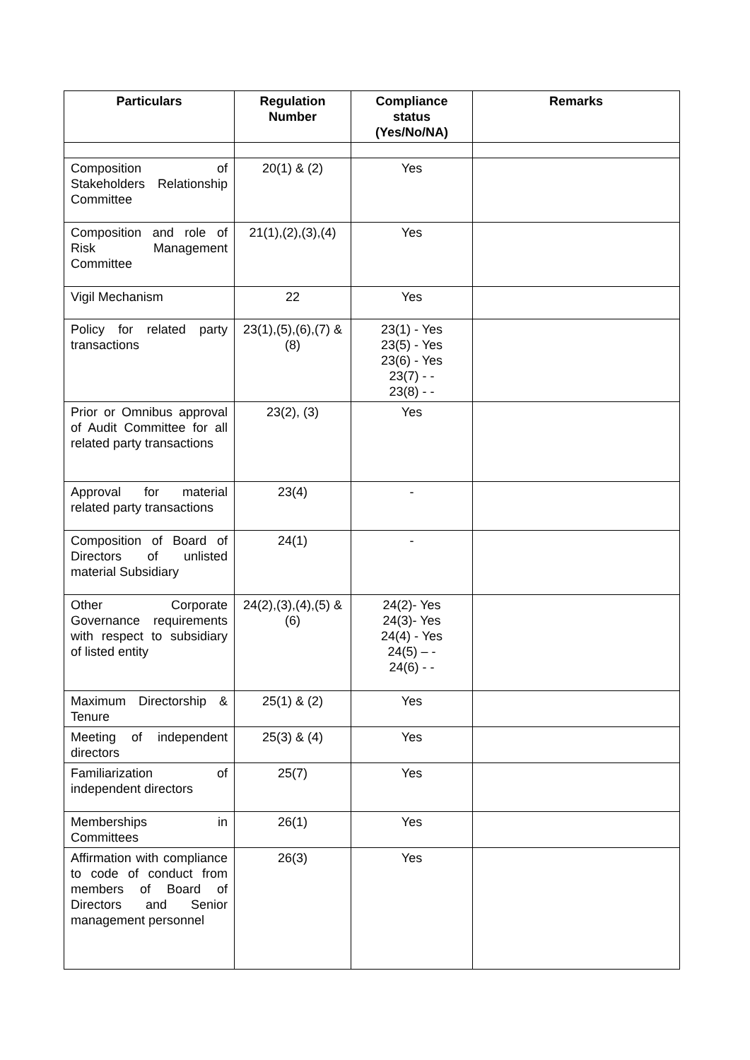| Particulars | Regulation Number | Compliance status (Yes/No/NA) | Remarks |
| --- | --- | --- | --- |
| Composition of Stakeholders Relationship Committee | 20(1) & (2) | Yes | |
| Composition and role of Risk Management Committee | 21(1),(2),(3),(4) | Yes | |
| Vigil Mechanism | 22 | Yes | |
| Policy for related party transactions | 23(1),(5),(6),(7) & (8) | 23(1) - Yes 23(5) - Yes 23(6) - Yes 23(7) - - 23(8) - - | |
| Prior or Omnibus approval of Audit Committee for all related party transactions | 23(2), (3) | Yes | |
| Approval for material related party transactions | 23(4) | - | |
| Composition of Board of Directors of unlisted material Subsidiary | 24(1) | - | |
| Other Corporate Governance requirements with respect to subsidiary of listed entity | 24(2),(3),(4),(5) & (6) | 24(2)- Yes 24(3)- Yes 24(4) - Yes 24(5) – - 24(6) - - | |
| Maximum Directorship & Tenure | 25(1) & (2) | Yes | |
| Meeting of independent directors | 25(3) & (4) | Yes | |
| Familiarization of independent directors | 25(7) | Yes | |
| Memberships in Committees | 26(1) | Yes | |
| Affirmation with compliance to code of conduct from members of Board of Directors and Senior management personnel | 26(3) | Yes | |